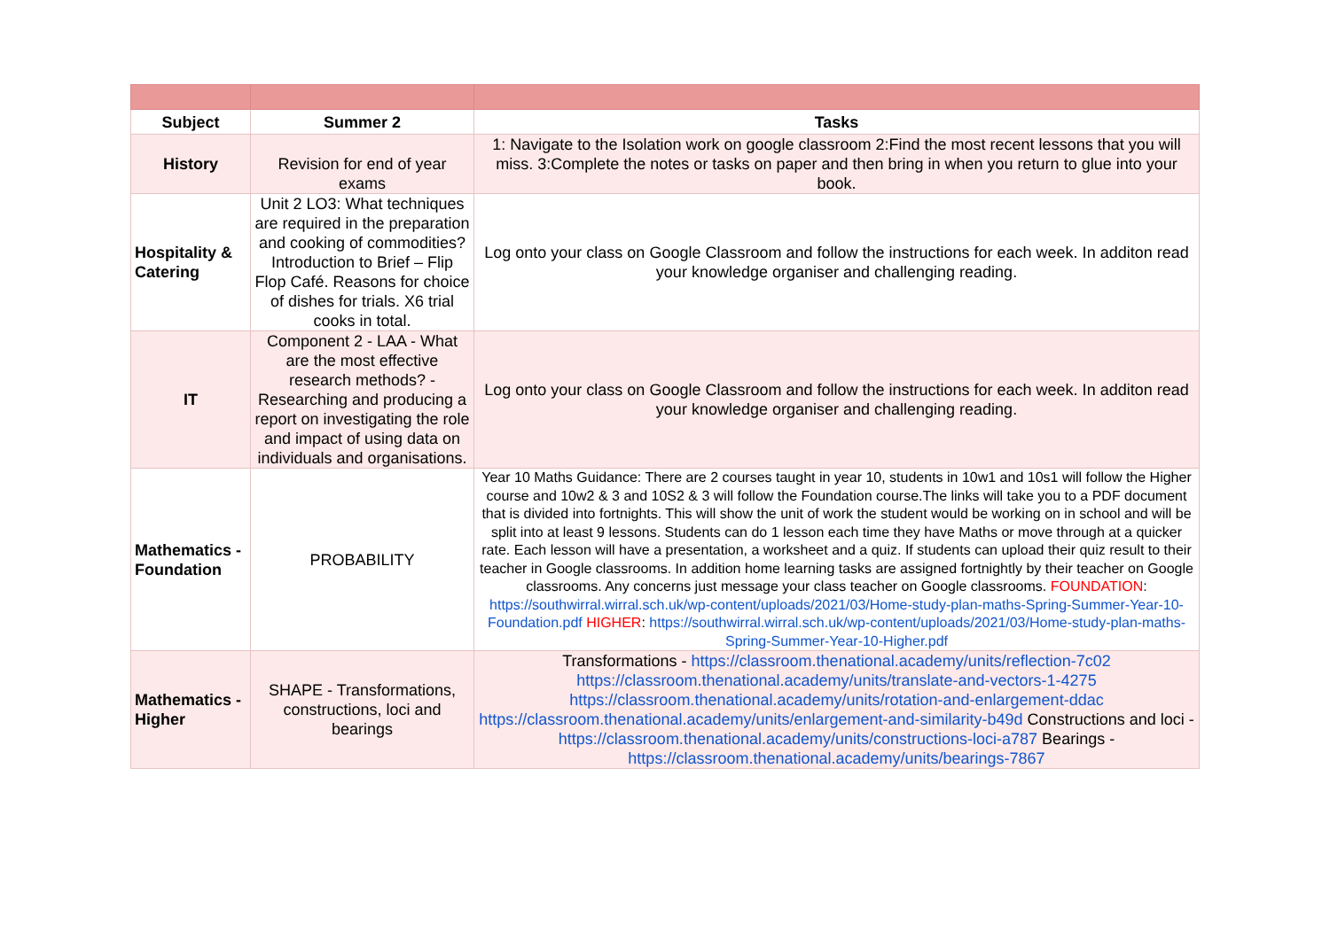| Subject | Summer 2 | Tasks |
| --- | --- | --- |
| History | Revision for end of year exams | 1: Navigate to the Isolation work on google classroom 2:Find the most recent lessons that you will miss. 3:Complete the notes or tasks on paper and then bring in when you return to glue into your book. |
| Hospitality & Catering | Unit 2 LO3: What techniques are required in the preparation and cooking of commodities? Introduction to Brief – Flip Flop Café. Reasons for choice of dishes for trials. X6 trial cooks in total. | Log onto your class on Google Classroom and follow the instructions for each week. In additon read your knowledge organiser and challenging reading. |
| IT | Component 2 - LAA - What are the most effective research methods? - Researching and producing a report on investigating the role and impact of using data on individuals and organisations. | Log onto your class on Google Classroom and follow the instructions for each week. In additon read your knowledge organiser and challenging reading. |
| Mathematics - Foundation | PROBABILITY | Year 10 Maths Guidance: There are 2 courses taught in year 10, students in 10w1 and 10s1 will follow the Higher course and 10w2 & 3 and 10S2 & 3 will follow the Foundation course.The links will take you to a PDF document that is divided into fortnights. This will show the unit of work the student would be working on in school and will be split into at least 9 lessons. Students can do 1 lesson each time they have Maths or move through at a quicker rate. Each lesson will have a presentation, a worksheet and a quiz. If students can upload their quiz result to their teacher in Google classrooms. In addition home learning tasks are assigned fortnightly by their teacher on Google classrooms. Any concerns just message your class teacher on Google classrooms. FOUNDATION : https://southwirral.wirral.sch.uk/wp-content/uploads/2021/03/Home-study-plan-maths-Spring-Summer-Year-10-Foundation.pdf HIGHER : https://southwirral.wirral.sch.uk/wp-content/uploads/2021/03/Home-study-plan-maths-Spring-Summer-Year-10-Higher.pdf |
| Mathematics - Higher | SHAPE - Transformations, constructions, loci and bearings | Transformations - https://classroom.thenational.academy/units/reflection-7c02 https://classroom.thenational.academy/units/translate-and-vectors-1-4275 https://classroom.thenational.academy/units/rotation-and-enlargement-ddac https://classroom.thenational.academy/units/enlargement-and-similarity-b49d Constructions and loci - https://classroom.thenational.academy/units/constructions-loci-a787 Bearings - https://classroom.thenational.academy/units/bearings-7867 |